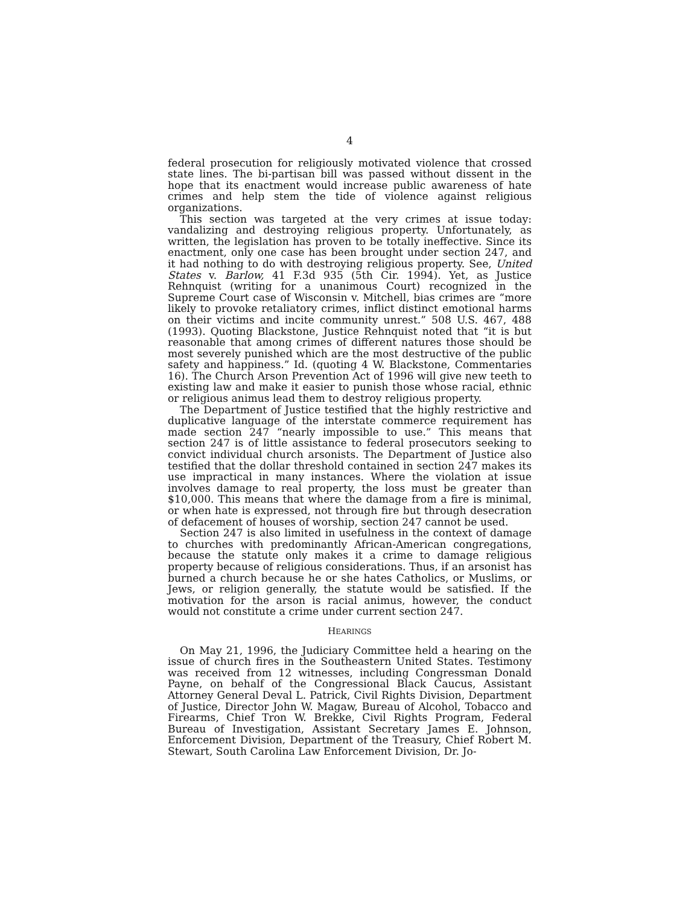4
federal prosecution for religiously motivated violence that crossed state lines. The bi-partisan bill was passed without dissent in the hope that its enactment would increase public awareness of hate crimes and help stem the tide of violence against religious organizations.
This section was targeted at the very crimes at issue today: vandalizing and destroying religious property. Unfortunately, as written, the legislation has proven to be totally ineffective. Since its enactment, only one case has been brought under section 247, and it had nothing to do with destroying religious property. See, United States v. Barlow, 41 F.3d 935 (5th Cir. 1994). Yet, as Justice Rehnquist (writing for a unanimous Court) recognized in the Supreme Court case of Wisconsin v. Mitchell, bias crimes are “more likely to provoke retaliatory crimes, inflict distinct emotional harms on their victims and incite community unrest.” 508 U.S. 467, 488 (1993). Quoting Blackstone, Justice Rehnquist noted that “it is but reasonable that among crimes of different natures those should be most severely punished which are the most destructive of the public safety and happiness.” Id. (quoting 4 W. Blackstone, Commentaries 16). The Church Arson Prevention Act of 1996 will give new teeth to existing law and make it easier to punish those whose racial, ethnic or religious animus lead them to destroy religious property.
The Department of Justice testified that the highly restrictive and duplicative language of the interstate commerce requirement has made section 247 “nearly impossible to use.” This means that section 247 is of little assistance to federal prosecutors seeking to convict individual church arsonists. The Department of Justice also testified that the dollar threshold contained in section 247 makes its use impractical in many instances. Where the violation at issue involves damage to real property, the loss must be greater than $10,000. This means that where the damage from a fire is minimal, or when hate is expressed, not through fire but through desecration of defacement of houses of worship, section 247 cannot be used.
Section 247 is also limited in usefulness in the context of damage to churches with predominantly African-American congregations, because the statute only makes it a crime to damage religious property because of religious considerations. Thus, if an arsonist has burned a church because he or she hates Catholics, or Muslims, or Jews, or religion generally, the statute would be satisfied. If the motivation for the arson is racial animus, however, the conduct would not constitute a crime under current section 247.
HEARINGS
On May 21, 1996, the Judiciary Committee held a hearing on the issue of church fires in the Southeastern United States. Testimony was received from 12 witnesses, including Congressman Donald Payne, on behalf of the Congressional Black Caucus, Assistant Attorney General Deval L. Patrick, Civil Rights Division, Department of Justice, Director John W. Magaw, Bureau of Alcohol, Tobacco and Firearms, Chief Tron W. Brekke, Civil Rights Program, Federal Bureau of Investigation, Assistant Secretary James E. Johnson, Enforcement Division, Department of the Treasury, Chief Robert M. Stewart, South Carolina Law Enforcement Division, Dr. Jo-